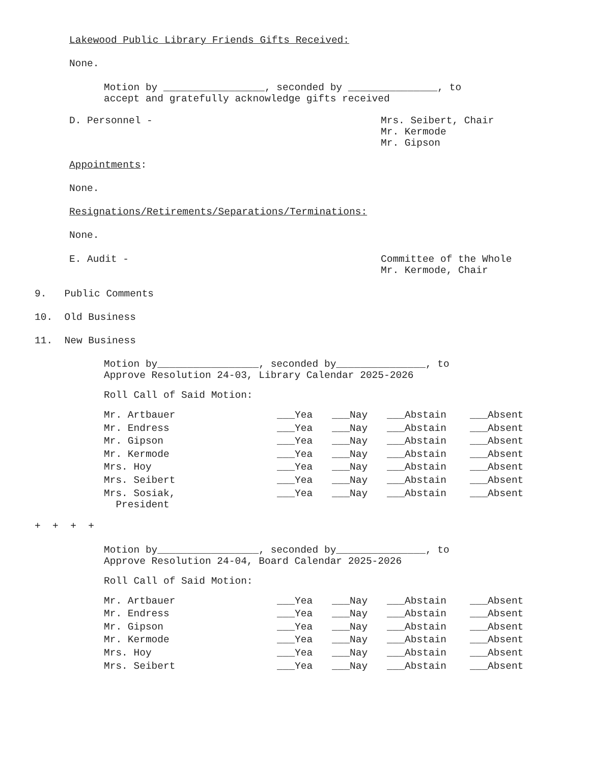Lakewood Public Library Friends Gifts Received:
None.
Motion by _________________, seconded by _______________, to
accept and gratefully acknowledge gifts received
D. Personnel -
Mrs. Seibert, Chair Mr. Kermode Mr. Gipson
Appointments:
None.
Resignations/Retirements/Separations/Terminations:
None.
E. Audit -
Committee of the Whole Mr. Kermode, Chair
9. Public Comments
10. Old Business
11. New Business
Motion by_________________, seconded by_______________, to
Approve Resolution 24-03, Library Calendar 2025-2026
Roll Call of Said Motion:
| Mr. Artbauer | ___Yea | ___Nay | ___Abstain | ___Absent |
| Mr. Endress | ___Yea | ___Nay | ___Abstain | ___Absent |
| Mr. Gipson | ___Yea | ___Nay | ___Abstain | ___Absent |
| Mr. Kermode | ___Yea | ___Nay | ___Abstain | ___Absent |
| Mrs. Hoy | ___Yea | ___Nay | ___Abstain | ___Absent |
| Mrs. Seibert | ___Yea | ___Nay | ___Abstain | ___Absent |
| Mrs. Sosiak, President | ___Yea | ___Nay | ___Abstain | ___Absent |
+ + + +
Motion by_________________, seconded by_______________, to
Approve Resolution 24-04, Board Calendar 2025-2026
Roll Call of Said Motion:
| Mr. Artbauer | ___Yea | ___Nay | ___Abstain | ___Absent |
| Mr. Endress | ___Yea | ___Nay | ___Abstain | ___Absent |
| Mr. Gipson | ___Yea | ___Nay | ___Abstain | ___Absent |
| Mr. Kermode | ___Yea | ___Nay | ___Abstain | ___Absent |
| Mrs. Hoy | ___Yea | ___Nay | ___Abstain | ___Absent |
| Mrs. Seibert | ___Yea | ___Nay | ___Abstain | ___Absent |